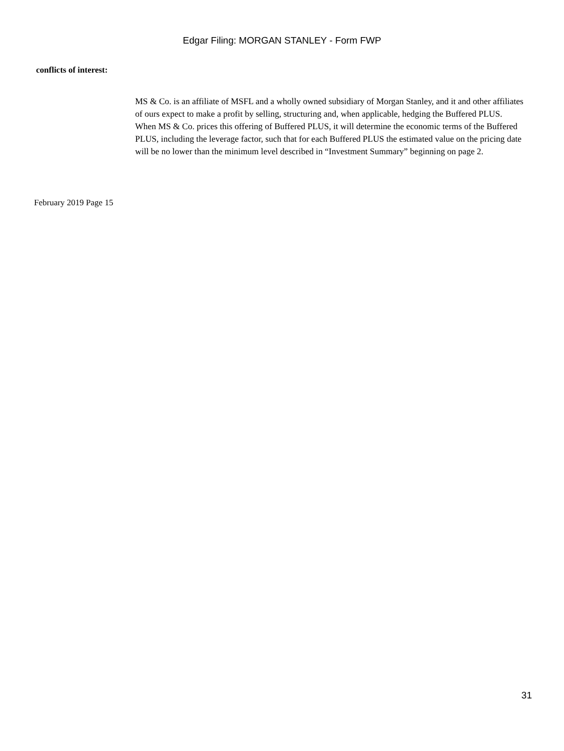Edgar Filing: MORGAN STANLEY - Form FWP
conflicts of interest:
MS & Co. is an affiliate of MSFL and a wholly owned subsidiary of Morgan Stanley, and it and other affiliates of ours expect to make a profit by selling, structuring and, when applicable, hedging the Buffered PLUS. When MS & Co. prices this offering of Buffered PLUS, it will determine the economic terms of the Buffered PLUS, including the leverage factor, such that for each Buffered PLUS the estimated value on the pricing date will be no lower than the minimum level described in “Investment Summary” beginning on page 2.
February 2019 Page 15
31